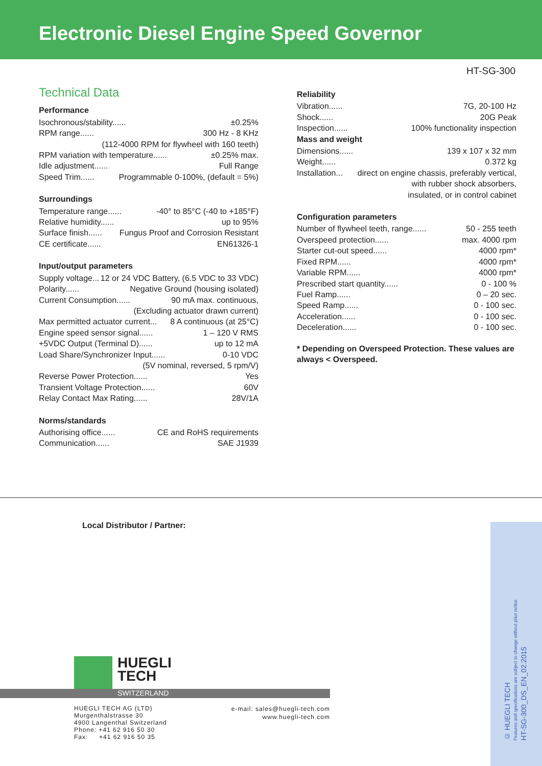Electronic Diesel Engine Speed Governor
HT-SG-300
Technical Data
Performance
Isochronous/stability...... ±0.25%
RPM range...... 300 Hz - 8 KHz
(112-4000 RPM for flywheel with 160 teeth)
RPM variation with temperature...... ±0.25% max.
Idle adjustment...... Full Range
Speed Trim...... Programmable 0-100%, (default = 5%)
Surroundings
Temperature range...... -40° to 85°C (-40 to +185°F)
Relative humidity...... up to 95%
Surface finish...... Fungus Proof and Corrosion Resistant
CE certificate...... EN61326-1
Input/output parameters
Supply voltage... 12 or 24 VDC Battery, (6.5 VDC to 33 VDC)
Polarity...... Negative Ground (housing isolated)
Current Consumption...... 90 mA max. continuous,
(Excluding actuator drawn current)
Max permitted actuator current... 8 A continuous (at 25°C)
Engine speed sensor signal...... 1 – 120 V RMS
+5VDC Output (Terminal D)...... up to 12 mA
Load Share/Synchronizer Input...... 0-10 VDC
(5V nominal, reversed, 5 rpm/V)
Reverse Power Protection...... Yes
Transient Voltage Protection...... 60V
Relay Contact Max Rating...... 28V/1A
Norms/standards
Authorising office...... CE and RoHS requirements
Communication...... SAE J1939
Reliability
Vibration...... 7G, 20-100 Hz
Shock...... 20G Peak
Inspection...... 100% functionality inspection
Mass and weight
Dimensions...... 139 x 107 x 32 mm
Weight...... 0.372 kg
Installation... direct on engine chassis, preferably vertical,
with rubber shock absorbers,
insulated, or in control cabinet
Configuration parameters
Number of flywheel teeth, range...... 50 - 255 teeth
Overspeed protection...... max. 4000 rpm
Starter cut-out speed...... 4000 rpm*
Fixed RPM...... 4000 rpm*
Variable RPM...... 4000 rpm*
Prescribed start quantity...... 0 - 100 %
Fuel Ramp...... 0 – 20 sec.
Speed Ramp...... 0 - 100 sec.
Acceleration...... 0 - 100 sec.
Deceleration...... 0 - 100 sec.
* Depending on Overspeed Protection. These values are always < Overspeed.
Local Distributor / Partner:
© HUEGLI TECH
Features and specifications are subject to change without prior notice
HT-SG-300_DS_EN_02.2015
HUEGLI
TECH
SWITZERLAND
HUEGLI TECH AG (LTD)
Murgenthalstrasse 30
4900 Langenthal Switzerland
Phone: +41 62 916 50 30
Fax: +41 62 916 50 35
e-mail: sales@huegli-tech.com
www.huegli-tech.com